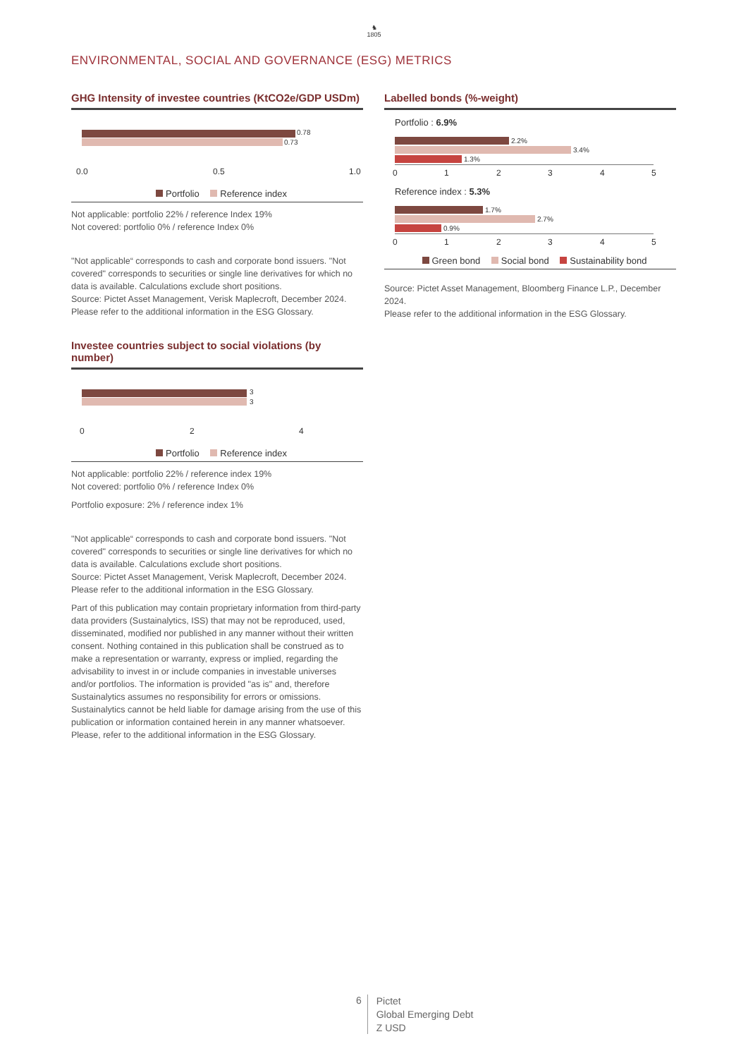♞
1805
ENVIRONMENTAL, SOCIAL AND GOVERNANCE (ESG) METRICS
GHG Intensity of investee countries (KtCO2e/GDP USDm)
0.78
0.73
0.0 0.5 1.0
Portfolio Reference index
Not applicable: portfolio 22% / reference Index 19%
Not covered: portfolio 0% / reference Index 0%
"Not applicable“ corresponds to cash and corporate bond issuers. "Not covered" corresponds to securities or single line derivatives for which no data is available. Calculations exclude short positions.
Source: Pictet Asset Management, Verisk Maplecroft, December 2024.
Please refer to the additional information in the ESG Glossary.
Investee countries subject to social violations (by number)
3
3
0 2 4
Portfolio Reference index
Not applicable: portfolio 22% / reference index 19%
Not covered: portfolio 0% / reference Index 0%
Portfolio exposure: 2% / reference index 1%
"Not applicable“ corresponds to cash and corporate bond issuers. "Not covered" corresponds to securities or single line derivatives for which no data is available. Calculations exclude short positions.
Source: Pictet Asset Management, Verisk Maplecroft, December 2024.
Please refer to the additional information in the ESG Glossary.
Part of this publication may contain proprietary information from third-party data providers (Sustainalytics, ISS) that may not be reproduced, used, disseminated, modified nor published in any manner without their written consent. Nothing contained in this publication shall be construed as to make a representation or warranty, express or implied, regarding the advisability to invest in or include companies in investable universes and/or portfolios. The information is provided "as is" and, therefore Sustainalytics assumes no responsibility for errors or omissions. Sustainalytics cannot be held liable for damage arising from the use of this publication or information contained herein in any manner whatsoever. Please, refer to the additional information in the ESG Glossary.
Labelled bonds (%-weight)
Portfolio : 6.9%
2.2%
3.4%
1.3%
0 1 2 3 4 5
Reference index : 5.3%
1.7%
2.7%
0.9%
0 1 2 3 4 5
Green bond Social bond Sustainability bond
Source: Pictet Asset Management, Bloomberg Finance L.P., December 2024.
Please refer to the additional information in the ESG Glossary.
6 Pictet
Global Emerging Debt
Z USD